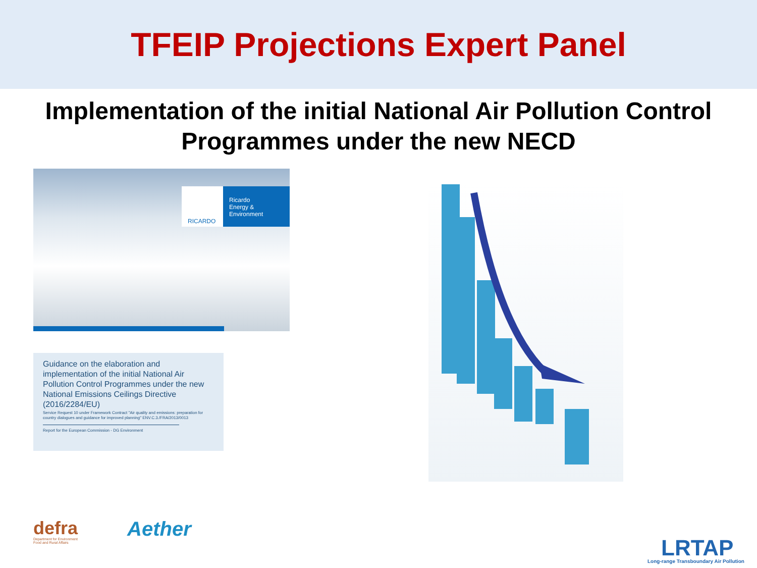TFEIP Projections Expert Panel
Implementation of the initial National Air Pollution Control
Programmes under the new NECD
RICARDO
Ricardo
Energy & Environment
Guidance on the elaboration and implementation of the initial National Air Pollution Control Programmes under the new National Emissions Ceilings Directive (2016/2284/EU)
Service Request 10 under Framework Contract "Air quality and emissions: preparation for country dialogues and guidance for improved planning" ENV.C.3./FRA/2013/0013
Report for the European Commission - DG Environment
defra
Department for Environment
Food and Rural Affairs
Aether
LRTAP
Long-range Transboundary Air Pollution